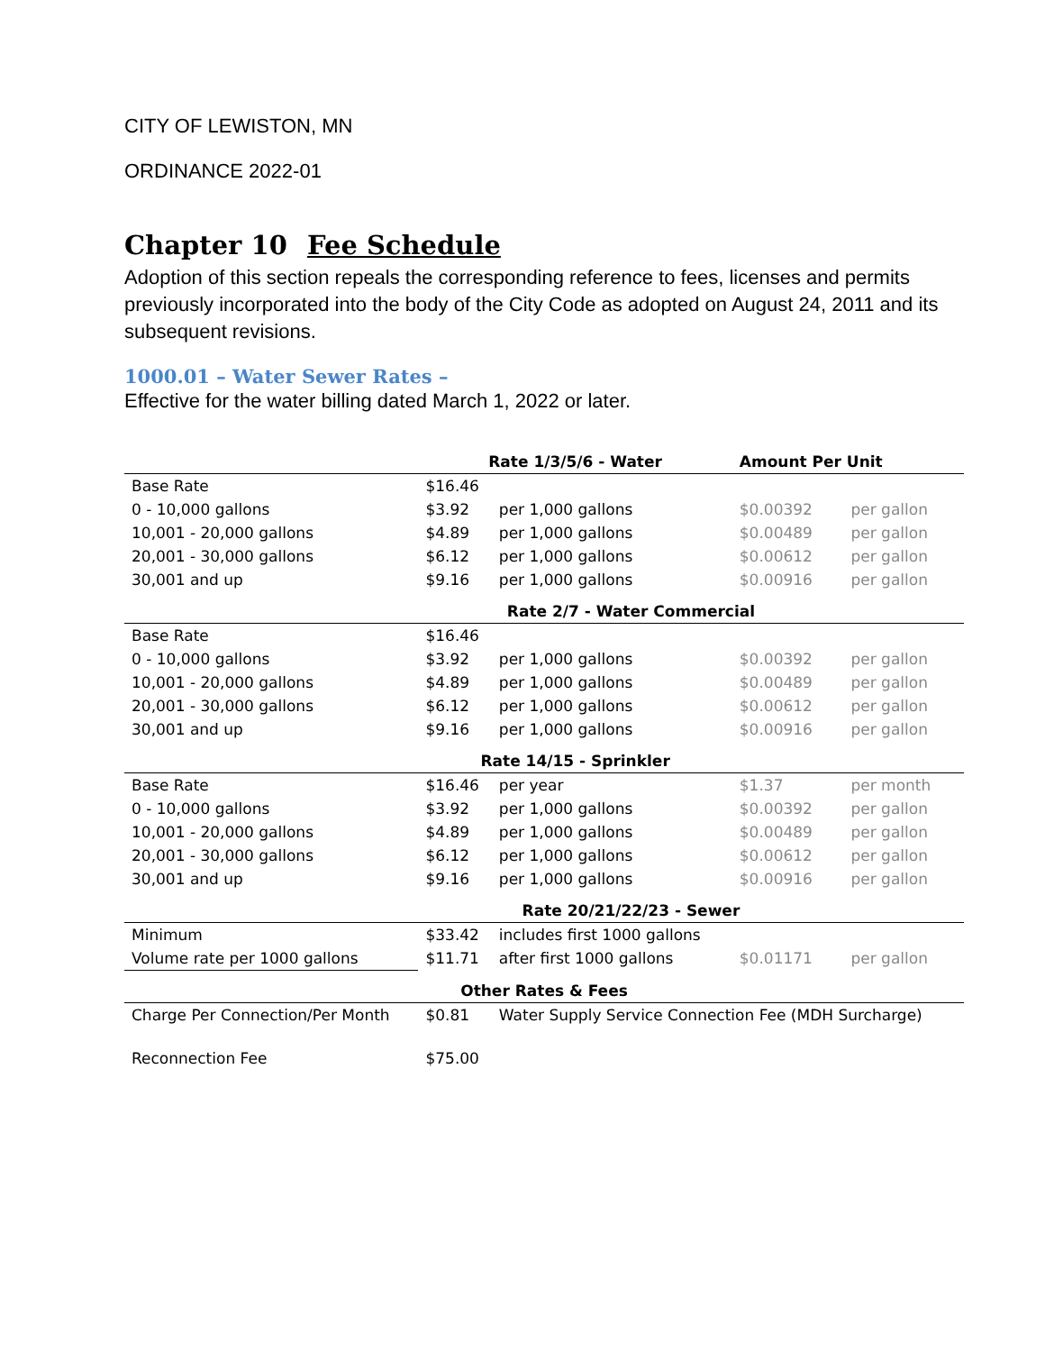CITY OF LEWISTON, MN
ORDINANCE 2022-01
Chapter 10 Fee Schedule
Adoption of this section repeals the corresponding reference to fees, licenses and permits previously incorporated into the body of the City Code as adopted on August 24, 2011 and its subsequent revisions.
1000.01 – Water Sewer Rates –
Effective for the water billing dated March 1, 2022 or later.
| | Rate 1/3/5/6 - Water | | Amount Per Unit | |
| Base Rate | $16.46 | | | |
| 0 - 10,000 gallons | $3.92 | per 1,000 gallons | $0.00392 | per gallon |
| 10,001 - 20,000 gallons | $4.89 | per 1,000 gallons | $0.00489 | per gallon |
| 20,001 - 30,000 gallons | $6.12 | per 1,000 gallons | $0.00612 | per gallon |
| 30,001 and up | $9.16 | per 1,000 gallons | $0.00916 | per gallon |
| | Rate 2/7 - Water Commercial | | | |
| Base Rate | $16.46 | | | |
| 0 - 10,000 gallons | $3.92 | per 1,000 gallons | $0.00392 | per gallon |
| 10,001 - 20,000 gallons | $4.89 | per 1,000 gallons | $0.00489 | per gallon |
| 20,001 - 30,000 gallons | $6.12 | per 1,000 gallons | $0.00612 | per gallon |
| 30,001 and up | $9.16 | per 1,000 gallons | $0.00916 | per gallon |
| | Rate 14/15 - Sprinkler | | | |
| Base Rate | $16.46 | per year | $1.37 | per month |
| 0 - 10,000 gallons | $3.92 | per 1,000 gallons | $0.00392 | per gallon |
| 10,001 - 20,000 gallons | $4.89 | per 1,000 gallons | $0.00489 | per gallon |
| 20,001 - 30,000 gallons | $6.12 | per 1,000 gallons | $0.00612 | per gallon |
| 30,001 and up | $9.16 | per 1,000 gallons | $0.00916 | per gallon |
| | Rate 20/21/22/23 - Sewer | | | |
| Minimum | $33.42 | includes first 1000 gallons | | |
| Volume rate per 1000 gallons | $11.71 | after first 1000 gallons | $0.01171 | per gallon |
| Other Rates & Fees | | | | |
| Charge Per Connection/Per Month | $0.81 | Water Supply Service Connection Fee (MDH Surcharge) | | |
| Reconnection Fee | $75.00 | | | |